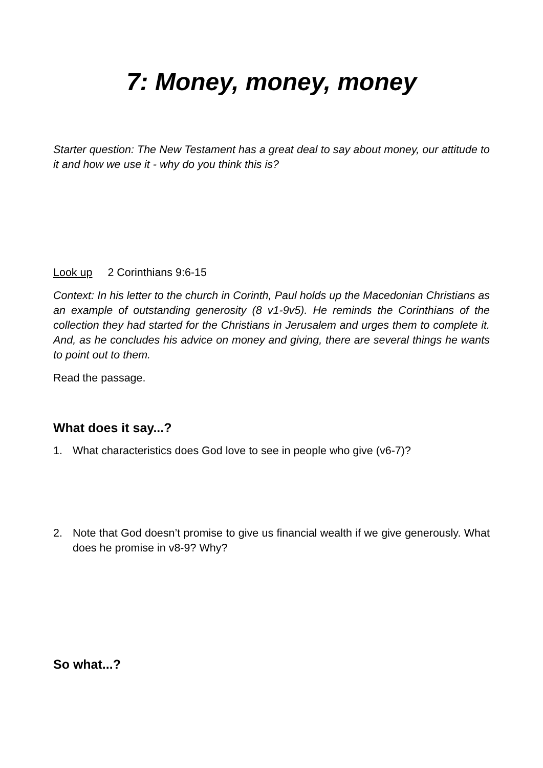7: Money, money, money
Starter question: The New Testament has a great deal to say about money, our attitude to it and how we use it - why do you think this is?
Look up 2 Corinthians 9:6-15
Context: In his letter to the church in Corinth, Paul holds up the Macedonian Christians as an example of outstanding generosity (8 v1-9v5). He reminds the Corinthians of the collection they had started for the Christians in Jerusalem and urges them to complete it. And, as he concludes his advice on money and giving, there are several things he wants to point out to them.
Read the passage.
What does it say...?
1. What characteristics does God love to see in people who give (v6-7)?
2. Note that God doesn’t promise to give us financial wealth if we give generously. What does he promise in v8-9? Why?
So what...?